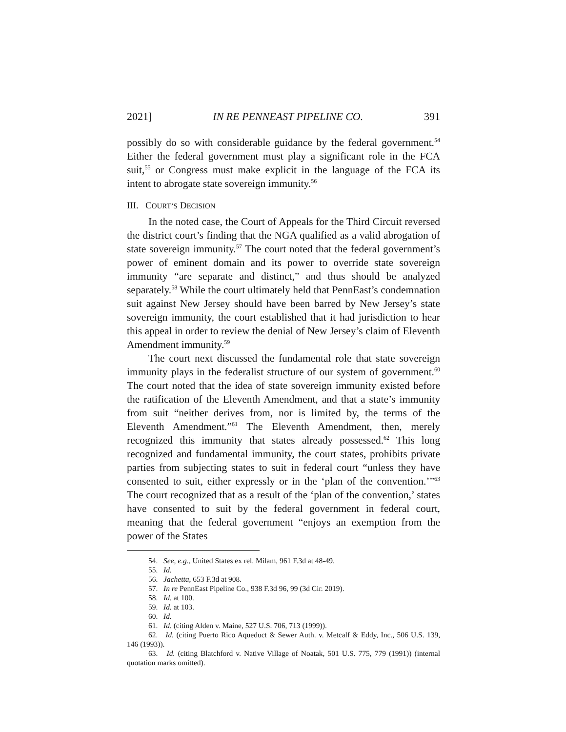2021] IN RE PENNEAST PIPELINE CO. 391
possibly do so with considerable guidance by the federal government.<sup>54</sup> Either the federal government must play a significant role in the FCA suit,<sup>55</sup> or Congress must make explicit in the language of the FCA its intent to abrogate state sovereign immunity.<sup>56</sup>
III. COURT’S DECISION
In the noted case, the Court of Appeals for the Third Circuit reversed the district court’s finding that the NGA qualified as a valid abrogation of state sovereign immunity.<sup>57</sup> The court noted that the federal government’s power of eminent domain and its power to override state sovereign immunity “are separate and distinct,” and thus should be analyzed separately.<sup>58</sup> While the court ultimately held that PennEast’s condemnation suit against New Jersey should have been barred by New Jersey’s state sovereign immunity, the court established that it had jurisdiction to hear this appeal in order to review the denial of New Jersey’s claim of Eleventh Amendment immunity.<sup>59</sup>
The court next discussed the fundamental role that state sovereign immunity plays in the federalist structure of our system of government.<sup>60</sup> The court noted that the idea of state sovereign immunity existed before the ratification of the Eleventh Amendment, and that a state’s immunity from suit “neither derives from, nor is limited by, the terms of the Eleventh Amendment.”<sup>61</sup> The Eleventh Amendment, then, merely recognized this immunity that states already possessed.<sup>62</sup> This long recognized and fundamental immunity, the court states, prohibits private parties from subjecting states to suit in federal court “unless they have consented to suit, either expressly or in the ‘plan of the convention.’”<sup>63</sup> The court recognized that as a result of the ‘plan of the convention,’ states have consented to suit by the federal government in federal court, meaning that the federal government “enjoys an exemption from the power of the States
54. See, e.g., United States ex rel. Milam, 961 F.3d at 48-49.
55. Id.
56. Jachetta, 653 F.3d at 908.
57. In re PennEast Pipeline Co., 938 F.3d 96, 99 (3d Cir. 2019).
58. Id. at 100.
59. Id. at 103.
60. Id.
61. Id. (citing Alden v. Maine, 527 U.S. 706, 713 (1999)).
62. Id. (citing Puerto Rico Aqueduct & Sewer Auth. v. Metcalf & Eddy, Inc., 506 U.S. 139, 146 (1993)).
63. Id. (citing Blatchford v. Native Village of Noatak, 501 U.S. 775, 779 (1991)) (internal quotation marks omitted).